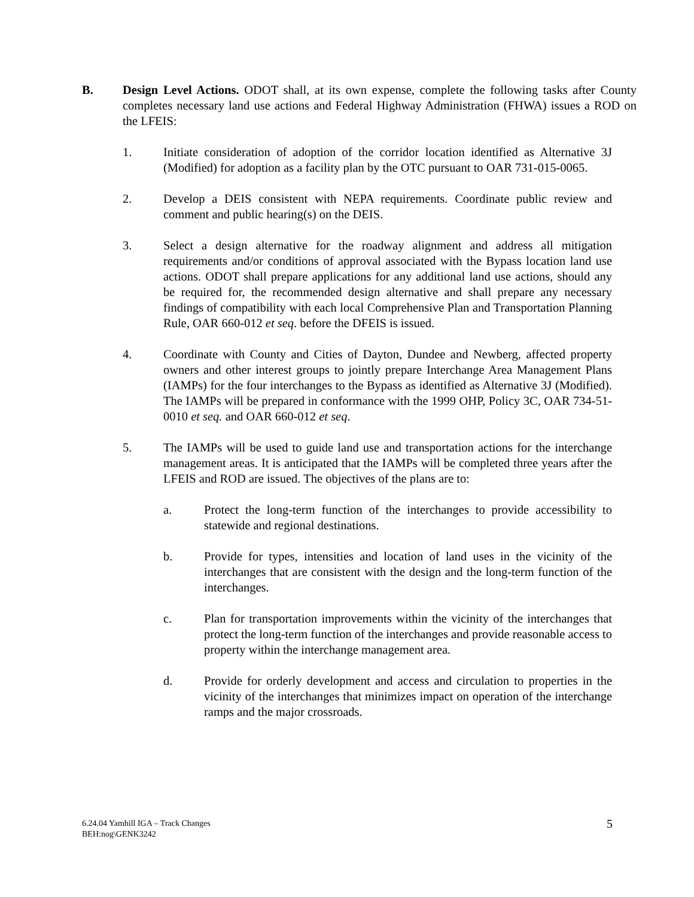B. Design Level Actions. ODOT shall, at its own expense, complete the following tasks after County completes necessary land use actions and Federal Highway Administration (FHWA) issues a ROD on the LFEIS:
1. Initiate consideration of adoption of the corridor location identified as Alternative 3J (Modified) for adoption as a facility plan by the OTC pursuant to OAR 731-015-0065.
2. Develop a DEIS consistent with NEPA requirements. Coordinate public review and comment and public hearing(s) on the DEIS.
3. Select a design alternative for the roadway alignment and address all mitigation requirements and/or conditions of approval associated with the Bypass location land use actions. ODOT shall prepare applications for any additional land use actions, should any be required for, the recommended design alternative and shall prepare any necessary findings of compatibility with each local Comprehensive Plan and Transportation Planning Rule, OAR 660-012 et seq. before the DFEIS is issued.
4. Coordinate with County and Cities of Dayton, Dundee and Newberg, affected property owners and other interest groups to jointly prepare Interchange Area Management Plans (IAMPs) for the four interchanges to the Bypass as identified as Alternative 3J (Modified). The IAMPs will be prepared in conformance with the 1999 OHP, Policy 3C, OAR 734-51-0010 et seq. and OAR 660-012 et seq.
5. The IAMPs will be used to guide land use and transportation actions for the interchange management areas. It is anticipated that the IAMPs will be completed three years after the LFEIS and ROD are issued. The objectives of the plans are to:
a. Protect the long-term function of the interchanges to provide accessibility to statewide and regional destinations.
b. Provide for types, intensities and location of land uses in the vicinity of the interchanges that are consistent with the design and the long-term function of the interchanges.
c. Plan for transportation improvements within the vicinity of the interchanges that protect the long-term function of the interchanges and provide reasonable access to property within the interchange management area.
d. Provide for orderly development and access and circulation to properties in the vicinity of the interchanges that minimizes impact on operation of the interchange ramps and the major crossroads.
6.24.04 Yamhill IGA – Track Changes
BEH:nog\GENK3242
5